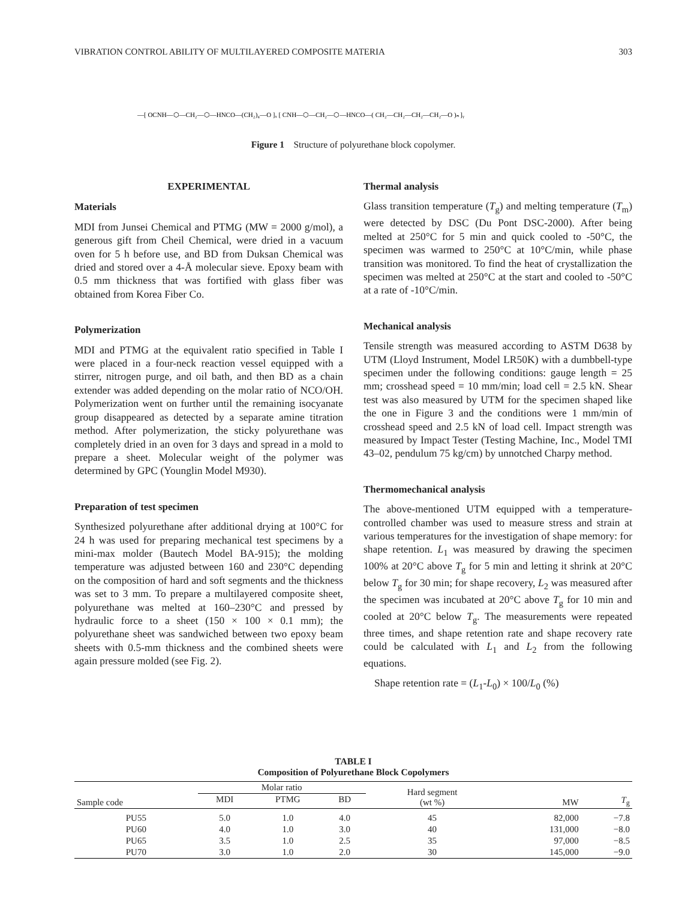VIBRATION CONTROL ABILITY OF MULTILAYERED COMPOSITE MATERIA 303
—[ OCNH—⬡—CH₂—⬡—HNCO—(CH₂)₄—O ]ₓ [ CNH—⬡—CH₂—⬡—HNCO—( CH₂—CH₂—CH₂—CH₂—O )ₙ ]ᵧ
Figure 1 Structure of polyurethane block copolymer.
EXPERIMENTAL
Materials
MDI from Junsei Chemical and PTMG (MW = 2000 g/mol), a generous gift from Cheil Chemical, were dried in a vacuum oven for 5 h before use, and BD from Duksan Chemical was dried and stored over a 4-Å molecular sieve. Epoxy beam with 0.5 mm thickness that was fortified with glass fiber was obtained from Korea Fiber Co.
Polymerization
MDI and PTMG at the equivalent ratio specified in Table I were placed in a four-neck reaction vessel equipped with a stirrer, nitrogen purge, and oil bath, and then BD as a chain extender was added depending on the molar ratio of NCO/OH. Polymerization went on further until the remaining isocyanate group disappeared as detected by a separate amine titration method. After polymerization, the sticky polyurethane was completely dried in an oven for 3 days and spread in a mold to prepare a sheet. Molecular weight of the polymer was determined by GPC (Younglin Model M930).
Preparation of test specimen
Synthesized polyurethane after additional drying at 100°C for 24 h was used for preparing mechanical test specimens by a mini-max molder (Bautech Model BA-915); the molding temperature was adjusted between 160 and 230°C depending on the composition of hard and soft segments and the thickness was set to 3 mm. To prepare a multilayered composite sheet, polyurethane was melted at 160–230°C and pressed by hydraulic force to a sheet (150 × 100 × 0.1 mm); the polyurethane sheet was sandwiched between two epoxy beam sheets with 0.5-mm thickness and the combined sheets were again pressure molded (see Fig. 2).
Thermal analysis
Glass transition temperature (T<sub>g</sub>) and melting temperature (T<sub>m</sub>) were detected by DSC (Du Pont DSC-2000). After being melted at 250°C for 5 min and quick cooled to -50°C, the specimen was warmed to 250°C at 10°C/min, while phase transition was monitored. To find the heat of crystallization the specimen was melted at 250°C at the start and cooled to -50°C at a rate of -10°C/min.
Mechanical analysis
Tensile strength was measured according to ASTM D638 by UTM (Lloyd Instrument, Model LR50K) with a dumbbell-type specimen under the following conditions: gauge length = 25 mm; crosshead speed = 10 mm/min; load cell = 2.5 kN. Shear test was also measured by UTM for the specimen shaped like the one in Figure 3 and the conditions were 1 mm/min of crosshead speed and 2.5 kN of load cell. Impact strength was measured by Impact Tester (Testing Machine, Inc., Model TMI 43–02, pendulum 75 kg/cm) by unnotched Charpy method.
Thermomechanical analysis
The above-mentioned UTM equipped with a temperature-controlled chamber was used to measure stress and strain at various temperatures for the investigation of shape memory: for shape retention. L<sub>1</sub> was measured by drawing the specimen 100% at 20°C above T<sub>g</sub> for 5 min and letting it shrink at 20°C below T<sub>g</sub> for 30 min; for shape recovery, L<sub>2</sub> was measured after the specimen was incubated at 20°C above T<sub>g</sub> for 10 min and cooled at 20°C below T<sub>g</sub>. The measurements were repeated three times, and shape retention rate and shape recovery rate could be calculated with L<sub>1</sub> and L<sub>2</sub> from the following equations.
Shape retention rate = (L<sub>1</sub>-L<sub>0</sub>) × 100/L<sub>0</sub> (%)
TABLE I
Composition of Polyurethane Block Copolymers
| Sample code | Molar ratio | | | Hard segment (wt %) | MW | T<sub>g</sub> |
| --- | --- | --- | --- | --- | --- | --- |
| | MDI | PTMG | BD | | | |
| PU55 | 5.0 | 1.0 | 4.0 | 45 | 82,000 | −7.8 |
| PU60 | 4.0 | 1.0 | 3.0 | 40 | 131,000 | −8.0 |
| PU65 | 3.5 | 1.0 | 2.5 | 35 | 97,000 | −8.5 |
| PU70 | 3.0 | 1.0 | 2.0 | 30 | 145,000 | −9.0 |